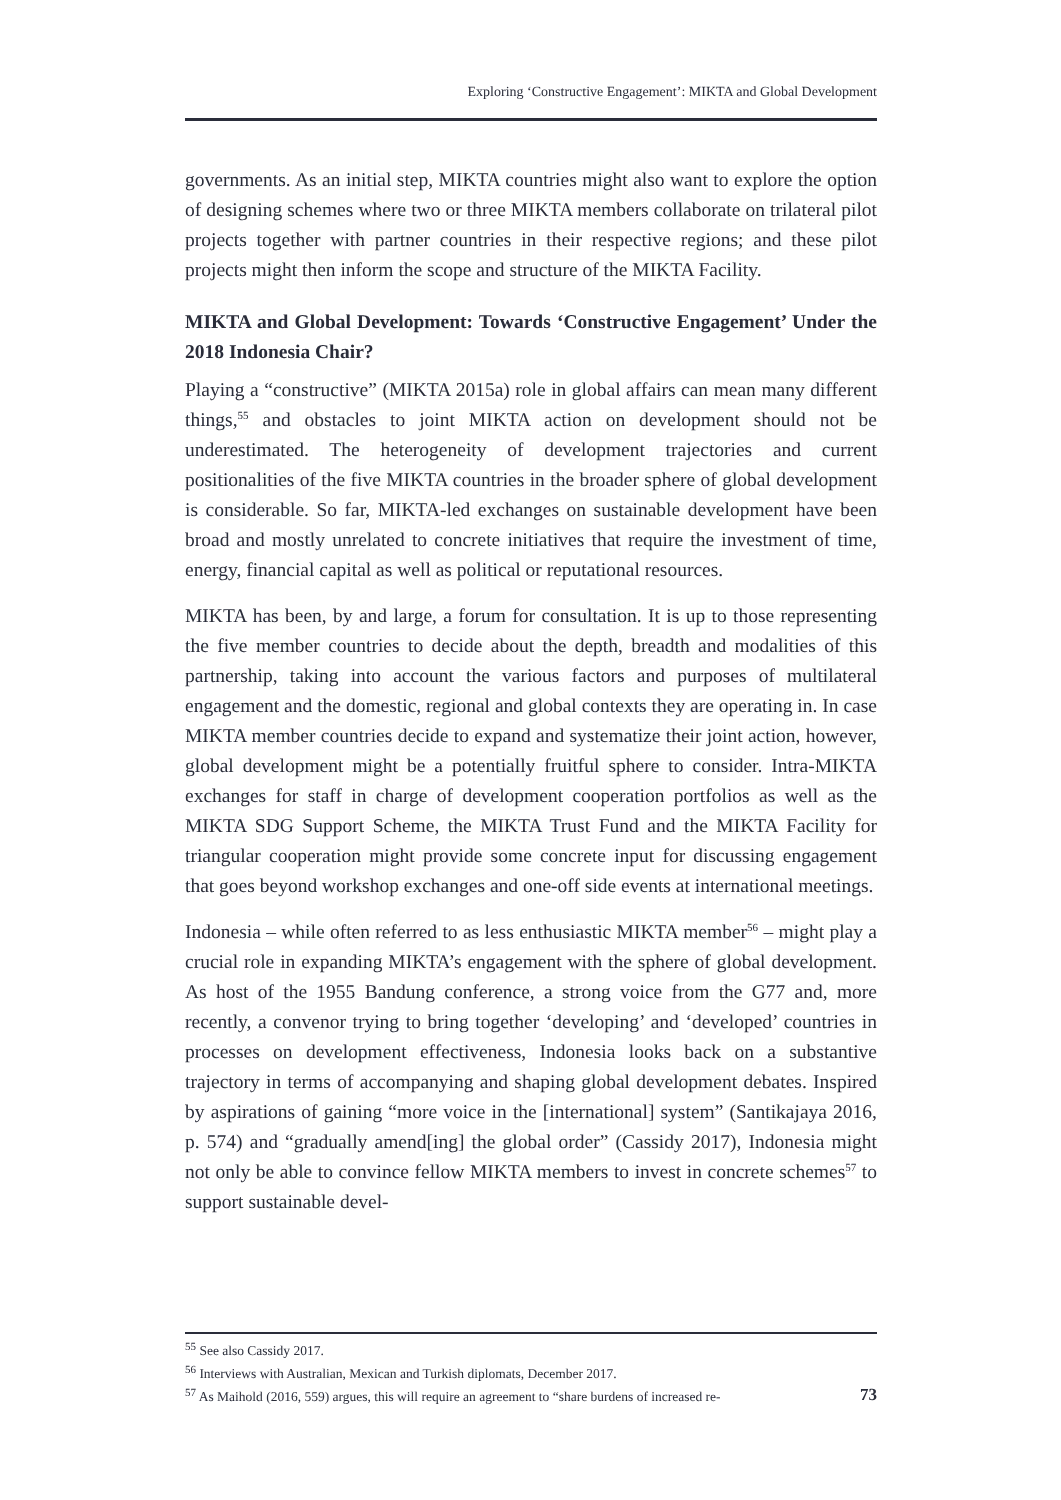Exploring ‘Constructive Engagement’: MIKTA and Global Development
governments. As an initial step, MIKTA countries might also want to explore the option of designing schemes where two or three MIKTA members collaborate on trilateral pilot projects together with partner countries in their respective regions; and these pilot projects might then inform the scope and structure of the MIKTA Facility.
MIKTA and Global Development: Towards ‘Constructive Engagement’ Under the 2018 Indonesia Chair?
Playing a “constructive” (MIKTA 2015a) role in global affairs can mean many different things,<sup>55</sup> and obstacles to joint MIKTA action on development should not be underestimated. The heterogeneity of development trajectories and current positionalities of the five MIKTA countries in the broader sphere of global development is considerable. So far, MIKTA-led exchanges on sustainable development have been broad and mostly unrelated to concrete initiatives that require the investment of time, energy, financial capital as well as political or reputational resources.
MIKTA has been, by and large, a forum for consultation. It is up to those representing the five member countries to decide about the depth, breadth and modalities of this partnership, taking into account the various factors and purposes of multilateral engagement and the domestic, regional and global contexts they are operating in. In case MIKTA member countries decide to expand and systematize their joint action, however, global development might be a potentially fruitful sphere to consider. Intra-MIKTA exchanges for staff in charge of development cooperation portfolios as well as the MIKTA SDG Support Scheme, the MIKTA Trust Fund and the MIKTA Facility for triangular cooperation might provide some concrete input for discussing engagement that goes beyond workshop exchanges and one-off side events at international meetings.
Indonesia – while often referred to as less enthusiastic MIKTA member<sup>56</sup> – might play a crucial role in expanding MIKTA’s engagement with the sphere of global development. As host of the 1955 Bandung conference, a strong voice from the G77 and, more recently, a convenor trying to bring together ‘developing’ and ‘developed’ countries in processes on development effectiveness, Indonesia looks back on a substantive trajectory in terms of accompanying and shaping global development debates. Inspired by aspirations of gaining “more voice in the [international] system” (Santikajaya 2016, p. 574) and “gradually amend[ing] the global order” (Cassidy 2017), Indonesia might not only be able to convince fellow MIKTA members to invest in concrete schemes<sup>57</sup> to support sustainable devel-
<sup>55</sup> See also Cassidy 2017.
<sup>56</sup> Interviews with Australian, Mexican and Turkish diplomats, December 2017.
<sup>57</sup> As Maihold (2016, 559) argues, this will require an agreement to “share burdens of increased re-
73